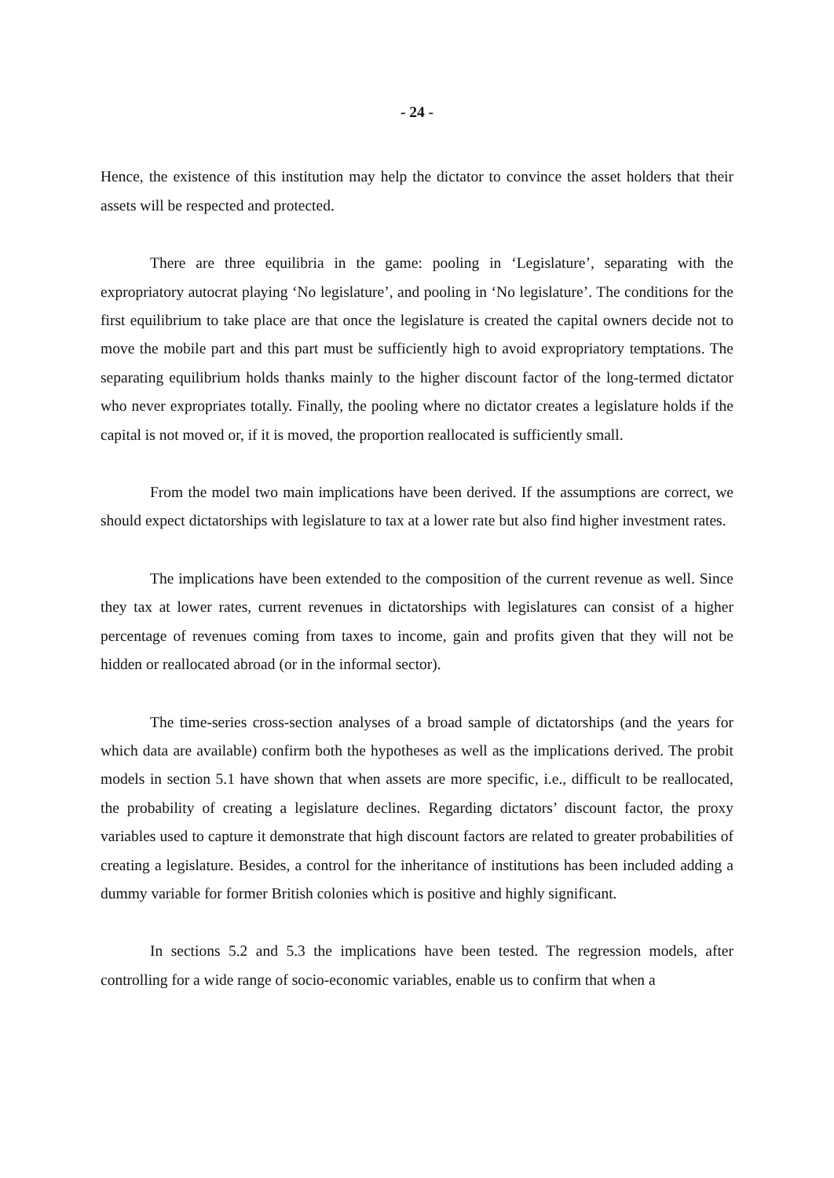- 24 -
Hence, the existence of this institution may help the dictator to convince the asset holders that their assets will be respected and protected.
There are three equilibria in the game: pooling in ‘Legislature’, separating with the expropriatory autocrat playing ‘No legislature’, and pooling in ‘No legislature’. The conditions for the first equilibrium to take place are that once the legislature is created the capital owners decide not to move the mobile part and this part must be sufficiently high to avoid expropriatory temptations. The separating equilibrium holds thanks mainly to the higher discount factor of the long-termed dictator who never expropriates totally. Finally, the pooling where no dictator creates a legislature holds if the capital is not moved or, if it is moved, the proportion reallocated is sufficiently small.
From the model two main implications have been derived. If the assumptions are correct, we should expect dictatorships with legislature to tax at a lower rate but also find higher investment rates.
The implications have been extended to the composition of the current revenue as well. Since they tax at lower rates, current revenues in dictatorships with legislatures can consist of a higher percentage of revenues coming from taxes to income, gain and profits given that they will not be hidden or reallocated abroad (or in the informal sector).
The time-series cross-section analyses of a broad sample of dictatorships (and the years for which data are available) confirm both the hypotheses as well as the implications derived. The probit models in section 5.1 have shown that when assets are more specific, i.e., difficult to be reallocated, the probability of creating a legislature declines. Regarding dictators’ discount factor, the proxy variables used to capture it demonstrate that high discount factors are related to greater probabilities of creating a legislature. Besides, a control for the inheritance of institutions has been included adding a dummy variable for former British colonies which is positive and highly significant.
In sections 5.2 and 5.3 the implications have been tested. The regression models, after controlling for a wide range of socio-economic variables, enable us to confirm that when a